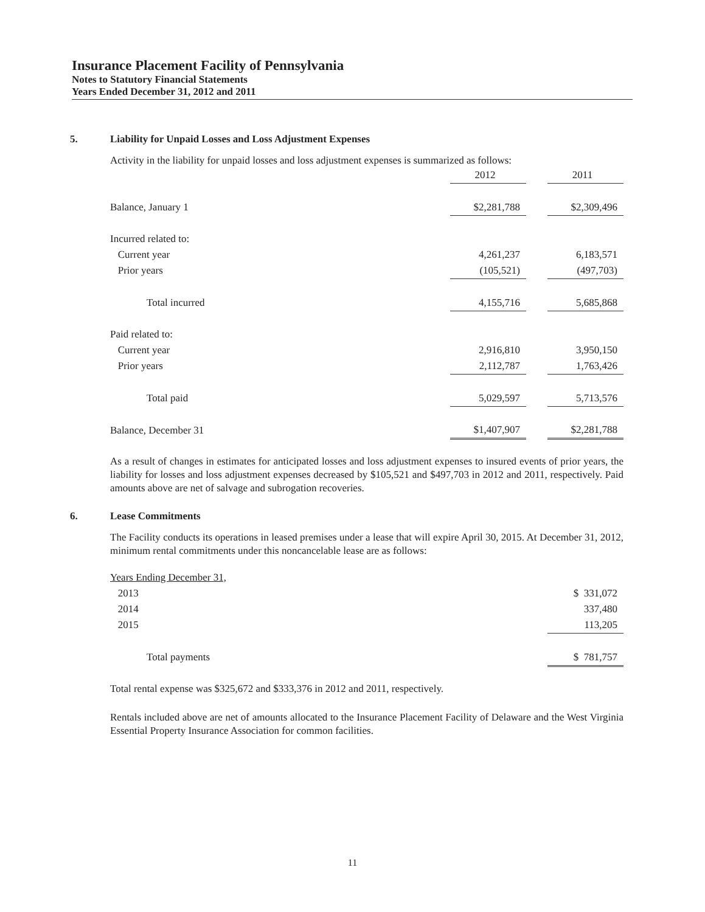Insurance Placement Facility of Pennsylvania
Notes to Statutory Financial Statements
Years Ended December 31, 2012 and 2011
5. Liability for Unpaid Losses and Loss Adjustment Expenses
Activity in the liability for unpaid losses and loss adjustment expenses is summarized as follows:
| | 2012 | | 2011 |
| Balance, January 1 | $2,281,788 | | $2,309,496 |
| Incurred related to: | | | |
| Current year | 4,261,237 | | 6,183,571 |
| Prior years | (105,521) | | (497,703) |
| Total incurred | 4,155,716 | | 5,685,868 |
| Paid related to: | | | |
| Current year | 2,916,810 | | 3,950,150 |
| Prior years | 2,112,787 | | 1,763,426 |
| Total paid | 5,029,597 | | 5,713,576 |
| Balance, December 31 | $1,407,907 | | $2,281,788 |
As a result of changes in estimates for anticipated losses and loss adjustment expenses to insured events of prior years, the liability for losses and loss adjustment expenses decreased by $105,521 and $497,703 in 2012 and 2011, respectively. Paid amounts above are net of salvage and subrogation recoveries.
6. Lease Commitments
The Facility conducts its operations in leased premises under a lease that will expire April 30, 2015. At December 31, 2012, minimum rental commitments under this noncancelable lease are as follows:
| Years Ending December 31, | |
| 2013 | $ 331,072 |
| 2014 | 337,480 |
| 2015 | 113,205 |
| Total payments | $ 781,757 |
Total rental expense was $325,672 and $333,376 in 2012 and 2011, respectively.
Rentals included above are net of amounts allocated to the Insurance Placement Facility of Delaware and the West Virginia Essential Property Insurance Association for common facilities.
11